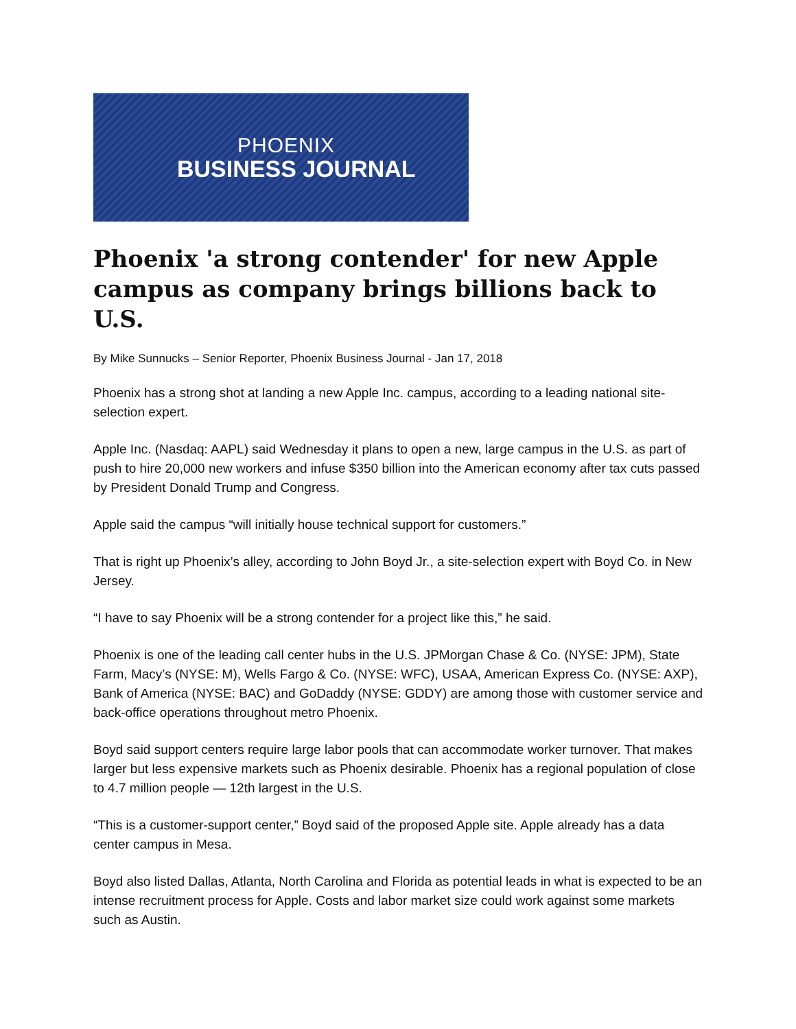PHOENIX
BUSINESS JOURNAL
Phoenix 'a strong contender' for new Apple campus as company brings billions back to U.S.
By Mike Sunnucks – Senior Reporter, Phoenix Business Journal - Jan 17, 2018
Phoenix has a strong shot at landing a new Apple Inc. campus, according to a leading national site-selection expert.
Apple Inc. (Nasdaq: AAPL) said Wednesday it plans to open a new, large campus in the U.S. as part of push to hire 20,000 new workers and infuse $350 billion into the American economy after tax cuts passed by President Donald Trump and Congress.
Apple said the campus “will initially house technical support for customers.”
That is right up Phoenix’s alley, according to John Boyd Jr., a site-selection expert with Boyd Co. in New Jersey.
“I have to say Phoenix will be a strong contender for a project like this,” he said.
Phoenix is one of the leading call center hubs in the U.S. JPMorgan Chase & Co. (NYSE: JPM), State Farm, Macy’s (NYSE: M), Wells Fargo & Co. (NYSE: WFC), USAA, American Express Co. (NYSE: AXP), Bank of America (NYSE: BAC) and GoDaddy (NYSE: GDDY) are among those with customer service and back-office operations throughout metro Phoenix.
Boyd said support centers require large labor pools that can accommodate worker turnover. That makes larger but less expensive markets such as Phoenix desirable. Phoenix has a regional population of close to 4.7 million people — 12th largest in the U.S.
“This is a customer-support center,” Boyd said of the proposed Apple site. Apple already has a data center campus in Mesa.
Boyd also listed Dallas, Atlanta, North Carolina and Florida as potential leads in what is expected to be an intense recruitment process for Apple. Costs and labor market size could work against some markets such as Austin.